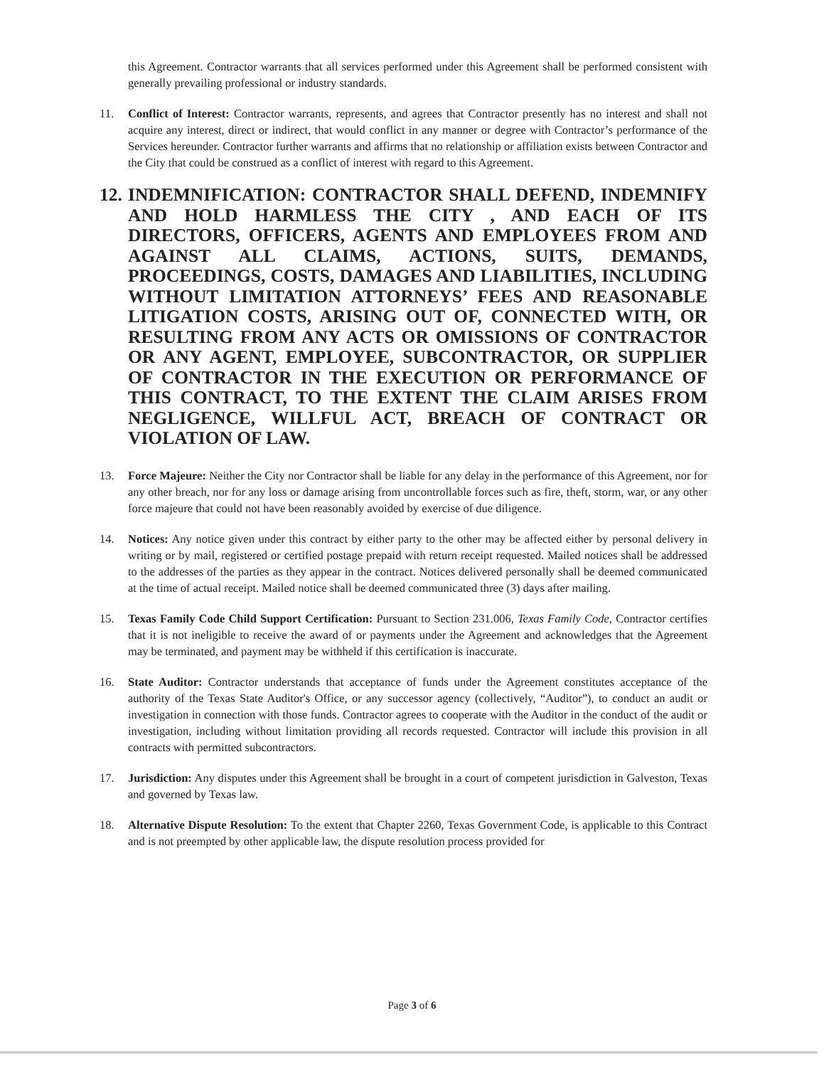this Agreement. Contractor warrants that all services performed under this Agreement shall be performed consistent with generally prevailing professional or industry standards.
11. Conflict of Interest: Contractor warrants, represents, and agrees that Contractor presently has no interest and shall not acquire any interest, direct or indirect, that would conflict in any manner or degree with Contractor’s performance of the Services hereunder. Contractor further warrants and affirms that no relationship or affiliation exists between Contractor and the City that could be construed as a conflict of interest with regard to this Agreement.
12.
INDEMNIFICATION: CONTRACTOR SHALL DEFEND, INDEMNIFY AND HOLD HARMLESS THE CITY , AND EACH OF ITS DIRECTORS, OFFICERS, AGENTS AND EMPLOYEES FROM AND AGAINST ALL CLAIMS, ACTIONS, SUITS, DEMANDS, PROCEEDINGS, COSTS, DAMAGES AND LIABILITIES, INCLUDING WITHOUT LIMITATION ATTORNEYS’ FEES AND REASONABLE LITIGATION COSTS, ARISING OUT OF, CONNECTED WITH, OR RESULTING FROM ANY ACTS OR OMISSIONS OF CONTRACTOR OR ANY AGENT, EMPLOYEE, SUBCONTRACTOR, OR SUPPLIER OF CONTRACTOR IN THE EXECUTION OR PERFORMANCE OF THIS CONTRACT, TO THE EXTENT THE CLAIM ARISES FROM NEGLIGENCE, WILLFUL ACT, BREACH OF CONTRACT OR VIOLATION OF LAW.
13. Force Majeure: Neither the City nor Contractor shall be liable for any delay in the performance of this Agreement, nor for any other breach, nor for any loss or damage arising from uncontrollable forces such as fire, theft, storm, war, or any other force majeure that could not have been reasonably avoided by exercise of due diligence.
14. Notices: Any notice given under this contract by either party to the other may be affected either by personal delivery in writing or by mail, registered or certified postage prepaid with return receipt requested. Mailed notices shall be addressed to the addresses of the parties as they appear in the contract. Notices delivered personally shall be deemed communicated at the time of actual receipt. Mailed notice shall be deemed communicated three (3) days after mailing.
15. Texas Family Code Child Support Certification: Pursuant to Section 231.006, Texas Family Code, Contractor certifies that it is not ineligible to receive the award of or payments under the Agreement and acknowledges that the Agreement may be terminated, and payment may be withheld if this certification is inaccurate.
16. State Auditor: Contractor understands that acceptance of funds under the Agreement constitutes acceptance of the authority of the Texas State Auditor's Office, or any successor agency (collectively, “Auditor”), to conduct an audit or investigation in connection with those funds. Contractor agrees to cooperate with the Auditor in the conduct of the audit or investigation, including without limitation providing all records requested. Contractor will include this provision in all contracts with permitted subcontractors.
17. Jurisdiction: Any disputes under this Agreement shall be brought in a court of competent jurisdiction in Galveston, Texas and governed by Texas law.
18. Alternative Dispute Resolution: To the extent that Chapter 2260, Texas Government Code, is applicable to this Contract and is not preempted by other applicable law, the dispute resolution process provided for
Page 3 of 6